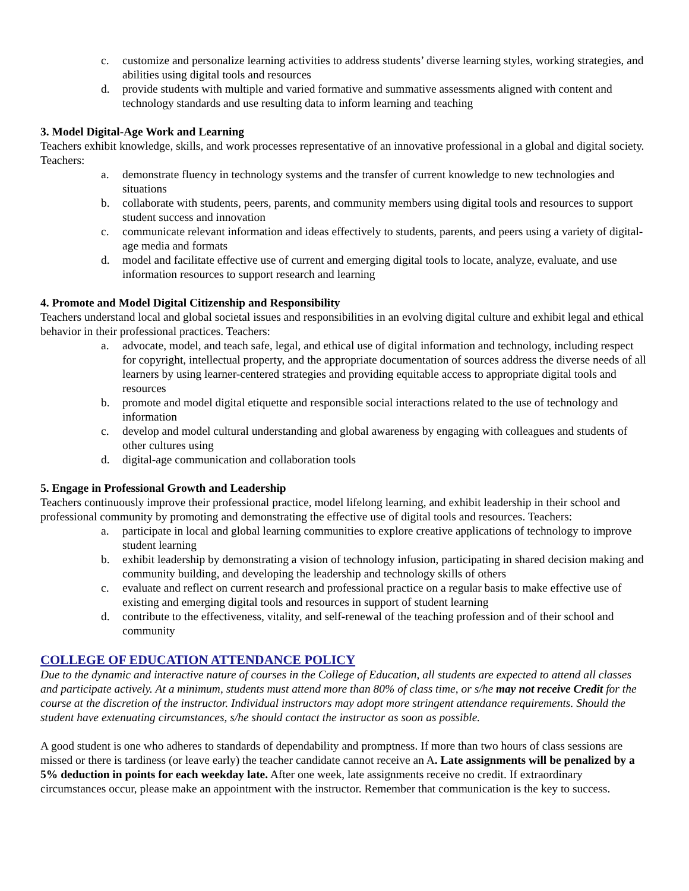c. customize and personalize learning activities to address students’ diverse learning styles, working strategies, and abilities using digital tools and resources
d. provide students with multiple and varied formative and summative assessments aligned with content and technology standards and use resulting data to inform learning and teaching
3. Model Digital-Age Work and Learning
Teachers exhibit knowledge, skills, and work processes representative of an innovative professional in a global and digital society. Teachers:
a. demonstrate fluency in technology systems and the transfer of current knowledge to new technologies and situations
b. collaborate with students, peers, parents, and community members using digital tools and resources to support student success and innovation
c. communicate relevant information and ideas effectively to students, parents, and peers using a variety of digital-age media and formats
d. model and facilitate effective use of current and emerging digital tools to locate, analyze, evaluate, and use information resources to support research and learning
4. Promote and Model Digital Citizenship and Responsibility
Teachers understand local and global societal issues and responsibilities in an evolving digital culture and exhibit legal and ethical behavior in their professional practices. Teachers:
a. advocate, model, and teach safe, legal, and ethical use of digital information and technology, including respect for copyright, intellectual property, and the appropriate documentation of sources address the diverse needs of all learners by using learner-centered strategies and providing equitable access to appropriate digital tools and resources
b. promote and model digital etiquette and responsible social interactions related to the use of technology and information
c. develop and model cultural understanding and global awareness by engaging with colleagues and students of other cultures using
d. digital-age communication and collaboration tools
5. Engage in Professional Growth and Leadership
Teachers continuously improve their professional practice, model lifelong learning, and exhibit leadership in their school and professional community by promoting and demonstrating the effective use of digital tools and resources. Teachers:
a. participate in local and global learning communities to explore creative applications of technology to improve student learning
b. exhibit leadership by demonstrating a vision of technology infusion, participating in shared decision making and community building, and developing the leadership and technology skills of others
c. evaluate and reflect on current research and professional practice on a regular basis to make effective use of existing and emerging digital tools and resources in support of student learning
d. contribute to the effectiveness, vitality, and self-renewal of the teaching profession and of their school and community
COLLEGE OF EDUCATION ATTENDANCE POLICY
Due to the dynamic and interactive nature of courses in the College of Education, all students are expected to attend all classes and participate actively. At a minimum, students must attend more than 80% of class time, or s/he may not receive Credit for the course at the discretion of the instructor. Individual instructors may adopt more stringent attendance requirements. Should the student have extenuating circumstances, s/he should contact the instructor as soon as possible.
A good student is one who adheres to standards of dependability and promptness. If more than two hours of class sessions are missed or there is tardiness (or leave early) the teacher candidate cannot receive an A. Late assignments will be penalized by a 5% deduction in points for each weekday late. After one week, late assignments receive no credit. If extraordinary circumstances occur, please make an appointment with the instructor. Remember that communication is the key to success.